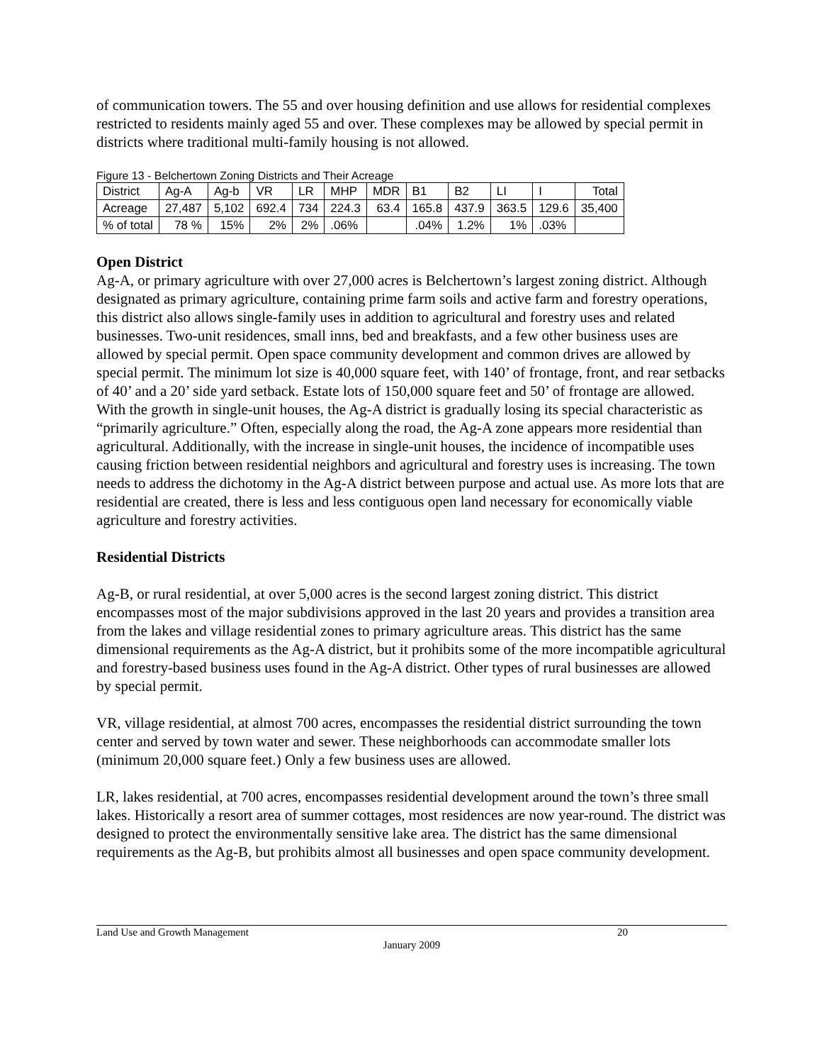of communication towers. The 55 and over housing definition and use allows for residential complexes restricted to residents mainly aged 55 and over. These complexes may be allowed by special permit in districts where traditional multi-family housing is not allowed.
Figure 13 - Belchertown Zoning Districts and Their Acreage
| District | Ag-A | Ag-b | VR | LR | MHP | MDR | B1 | B2 | LI | I | Total |
| Acreage | 27,487 | 5,102 | 692.4 | 734 | 224.3 | 63.4 | 165.8 | 437.9 | 363.5 | 129.6 | 35,400 |
| % of total | 78 % | 15% | 2% | 2% | .06% | | .04% | 1.2% | 1% | .03% | |
Open District
Ag-A, or primary agriculture with over 27,000 acres is Belchertown’s largest zoning district. Although designated as primary agriculture, containing prime farm soils and active farm and forestry operations, this district also allows single-family uses in addition to agricultural and forestry uses and related businesses. Two-unit residences, small inns, bed and breakfasts, and a few other business uses are allowed by special permit. Open space community development and common drives are allowed by special permit. The minimum lot size is 40,000 square feet, with 140’ of frontage, front, and rear setbacks of 40’ and a 20’ side yard setback. Estate lots of 150,000 square feet and 50’ of frontage are allowed. With the growth in single-unit houses, the Ag-A district is gradually losing its special characteristic as “primarily agriculture.” Often, especially along the road, the Ag-A zone appears more residential than agricultural. Additionally, with the increase in single-unit houses, the incidence of incompatible uses causing friction between residential neighbors and agricultural and forestry uses is increasing. The town needs to address the dichotomy in the Ag-A district between purpose and actual use. As more lots that are residential are created, there is less and less contiguous open land necessary for economically viable agriculture and forestry activities.
Residential Districts
Ag-B, or rural residential, at over 5,000 acres is the second largest zoning district. This district encompasses most of the major subdivisions approved in the last 20 years and provides a transition area from the lakes and village residential zones to primary agriculture areas. This district has the same dimensional requirements as the Ag-A district, but it prohibits some of the more incompatible agricultural and forestry-based business uses found in the Ag-A district. Other types of rural businesses are allowed by special permit.
VR, village residential, at almost 700 acres, encompasses the residential district surrounding the town center and served by town water and sewer. These neighborhoods can accommodate smaller lots (minimum 20,000 square feet.) Only a few business uses are allowed.
LR, lakes residential, at 700 acres, encompasses residential development around the town’s three small lakes. Historically a resort area of summer cottages, most residences are now year-round. The district was designed to protect the environmentally sensitive lake area. The district has the same dimensional requirements as the Ag-B, but prohibits almost all businesses and open space community development.
Land Use and Growth Management 20
January 2009